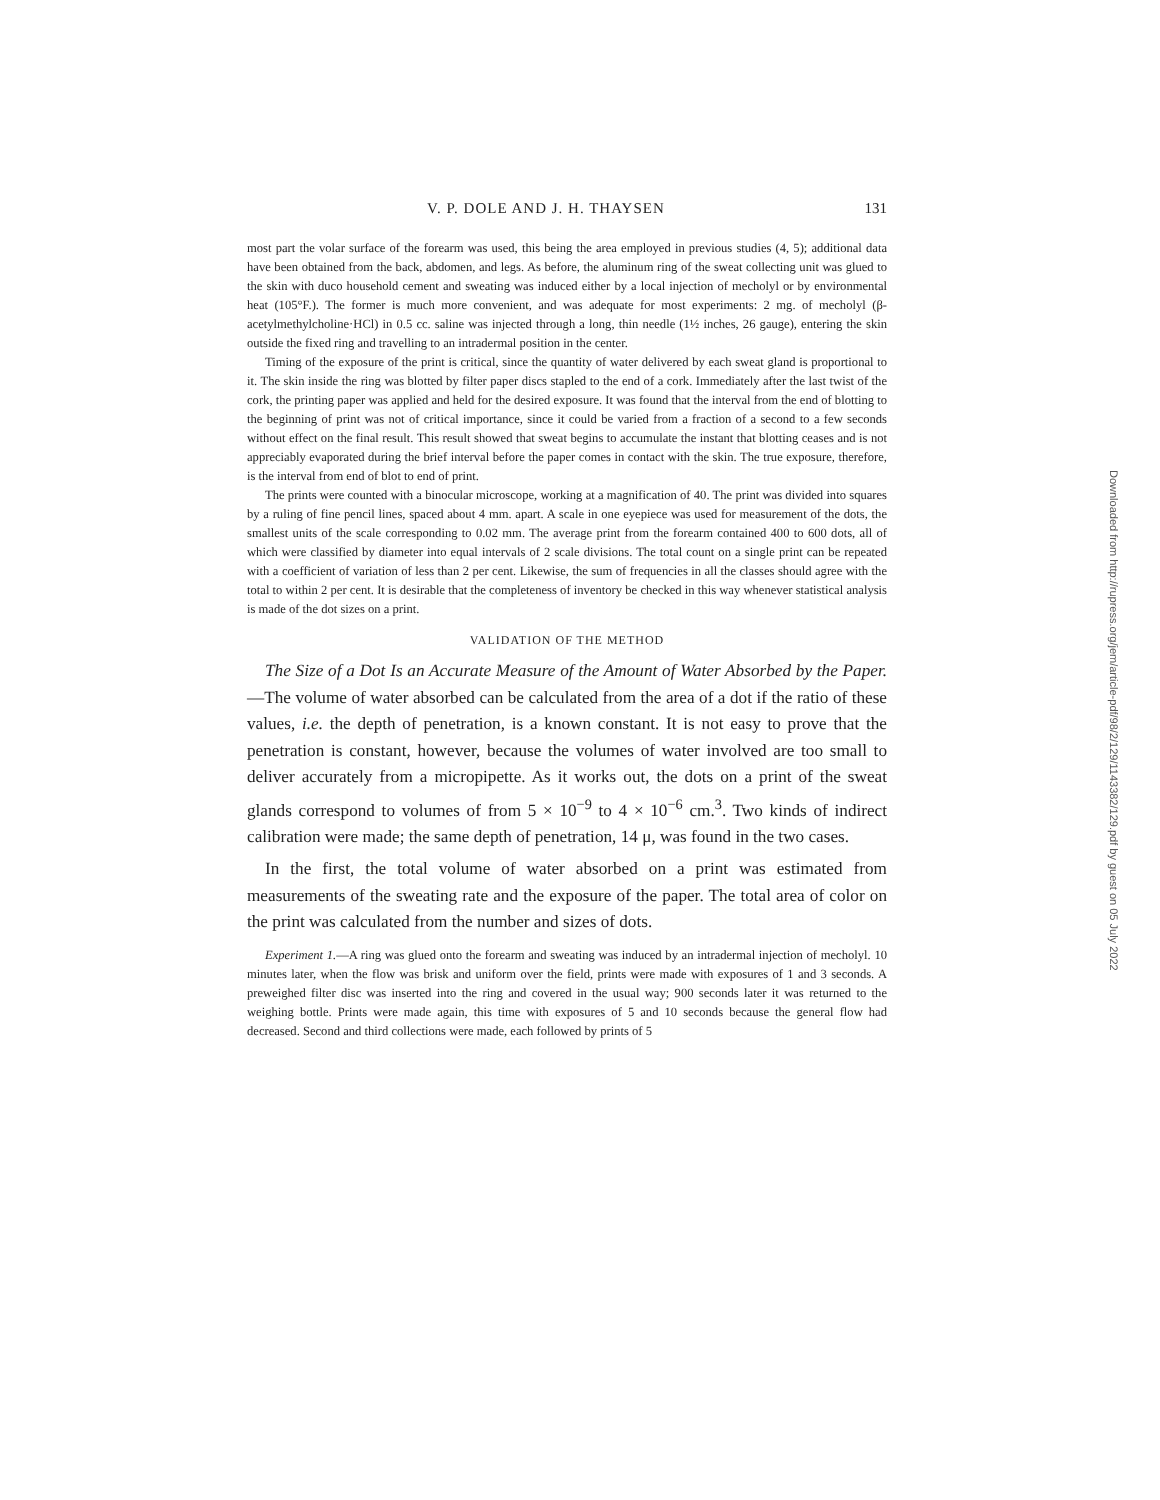V. P. DOLE AND J. H. THAYSEN 131
most part the volar surface of the forearm was used, this being the area employed in previous studies (4, 5); additional data have been obtained from the back, abdomen, and legs. As before, the aluminum ring of the sweat collecting unit was glued to the skin with duco household cement and sweating was induced either by a local injection of mecholyl or by environmental heat (105°F.). The former is much more convenient, and was adequate for most experiments: 2 mg. of mecholyl (β-acetylmethylcholine·HCl) in 0.5 cc. saline was injected through a long, thin needle (1½ inches, 26 gauge), entering the skin outside the fixed ring and travelling to an intradermal position in the center.
Timing of the exposure of the print is critical, since the quantity of water delivered by each sweat gland is proportional to it. The skin inside the ring was blotted by filter paper discs stapled to the end of a cork. Immediately after the last twist of the cork, the printing paper was applied and held for the desired exposure. It was found that the interval from the end of blotting to the beginning of print was not of critical importance, since it could be varied from a fraction of a second to a few seconds without effect on the final result. This result showed that sweat begins to accumulate the instant that blotting ceases and is not appreciably evaporated during the brief interval before the paper comes in contact with the skin. The true exposure, therefore, is the interval from end of blot to end of print.
The prints were counted with a binocular microscope, working at a magnification of 40. The print was divided into squares by a ruling of fine pencil lines, spaced about 4 mm. apart. A scale in one eyepiece was used for measurement of the dots, the smallest units of the scale corresponding to 0.02 mm. The average print from the forearm contained 400 to 600 dots, all of which were classified by diameter into equal intervals of 2 scale divisions. The total count on a single print can be repeated with a coefficient of variation of less than 2 per cent. Likewise, the sum of frequencies in all the classes should agree with the total to within 2 per cent. It is desirable that the completeness of inventory be checked in this way whenever statistical analysis is made of the dot sizes on a print.
VALIDATION OF THE METHOD
The Size of a Dot Is an Accurate Measure of the Amount of Water Absorbed by the Paper.—The volume of water absorbed can be calculated from the area of a dot if the ratio of these values, i.e. the depth of penetration, is a known constant. It is not easy to prove that the penetration is constant, however, because the volumes of water involved are too small to deliver accurately from a micropipette. As it works out, the dots on a print of the sweat glands correspond to volumes of from 5 × 10<sup>−9</sup> to 4 × 10<sup>−6</sup> cm.<sup>3</sup>. Two kinds of indirect calibration were made; the same depth of penetration, 14 μ, was found in the two cases.
In the first, the total volume of water absorbed on a print was estimated from measurements of the sweating rate and the exposure of the paper. The total area of color on the print was calculated from the number and sizes of dots.
Experiment 1.—A ring was glued onto the forearm and sweating was induced by an intradermal injection of mecholyl. 10 minutes later, when the flow was brisk and uniform over the field, prints were made with exposures of 1 and 3 seconds. A preweighed filter disc was inserted into the ring and covered in the usual way; 900 seconds later it was returned to the weighing bottle. Prints were made again, this time with exposures of 5 and 10 seconds because the general flow had decreased. Second and third collections were made, each followed by prints of 5
Downloaded from http://rupress.org/jem/article-pdf/98/2/129/1143382/129.pdf by guest on 05 July 2022